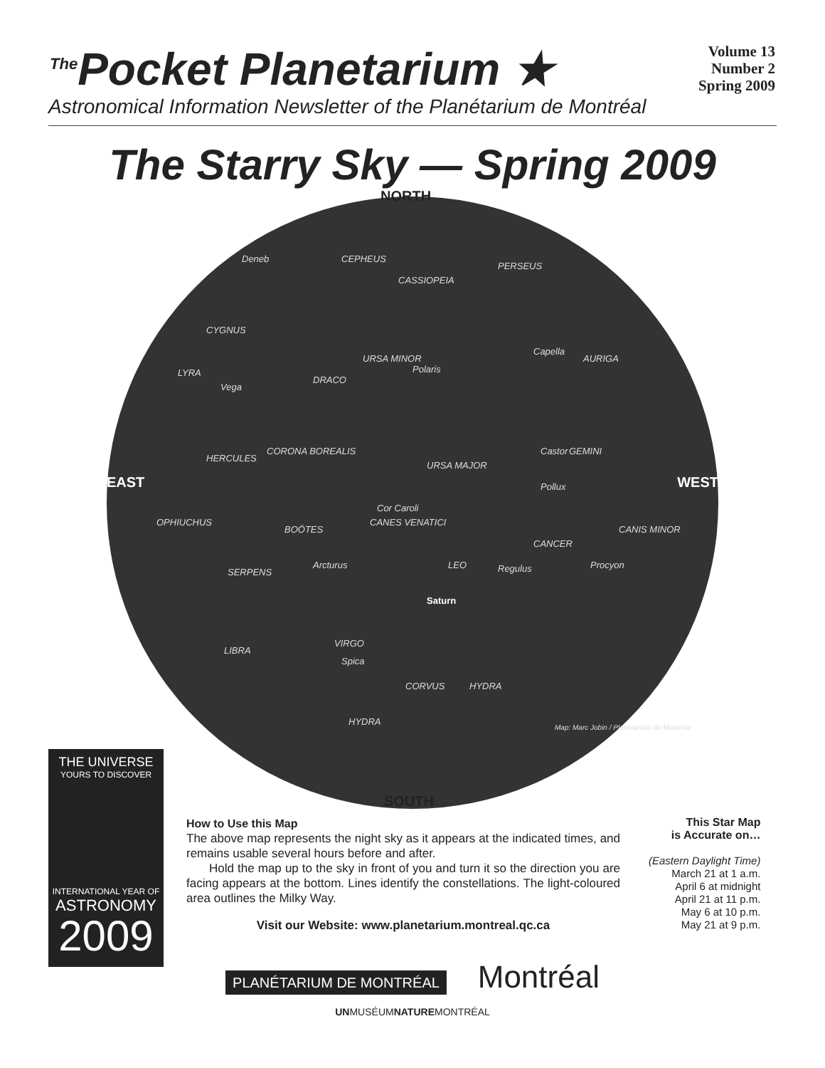<sup>The</sup>Pocket Planetarium ★
Volume 13
Number 2
Spring 2009
Astronomical Information Newsletter of the Planétarium de Montréal
The Starry Sky — Spring 2009
NORTH
CEPHEUS
CASSIOPEIA
PERSEUS
Deneb
CYGNUS
URSA MINOR
Polaris
Capella
AURIGA
LYRA
Vega
DRACO
EAST WEST
CORONA BOREALIS
HERCULES
URSA MAJOR
Castor GEMINI
Pollux
Cor Caroli
CANES VENATICI OPHIUCHUS
BOÖTES CANIS MINOR
CANCER
LEO Regulus Procyon Arcturus
SERPENS
Saturn
VIRGO
Spica
LIBRA
CORVUS HYDRA
HYDRA
Map: Marc Jobin / Planétarium de Montréal
SOUTH
THE UNIVERSE
YOURS TO DISCOVER
INTERNATIONAL YEAR OF
ASTRONOMY
2009
How to Use this Map
The above map represents the night sky as it appears at the indicated times, and remains usable several hours before and after.
Hold the map up to the sky in front of you and turn it so the direction you are facing appears at the bottom. Lines identify the constellations. The light-coloured area outlines the Milky Way.
Visit our Website: www.planetarium.montreal.qc.ca
This Star Map
is Accurate on…
(Eastern Daylight Time)
March 21 at 1 a.m.
April 6 at midnight
April 21 at 11 p.m.
May 6 at 10 p.m.
May 21 at 9 p.m.
PLANÉTARIUM DE MONTRÉAL Montréal
UNMUSÉUMNATUREMONTRÉAL